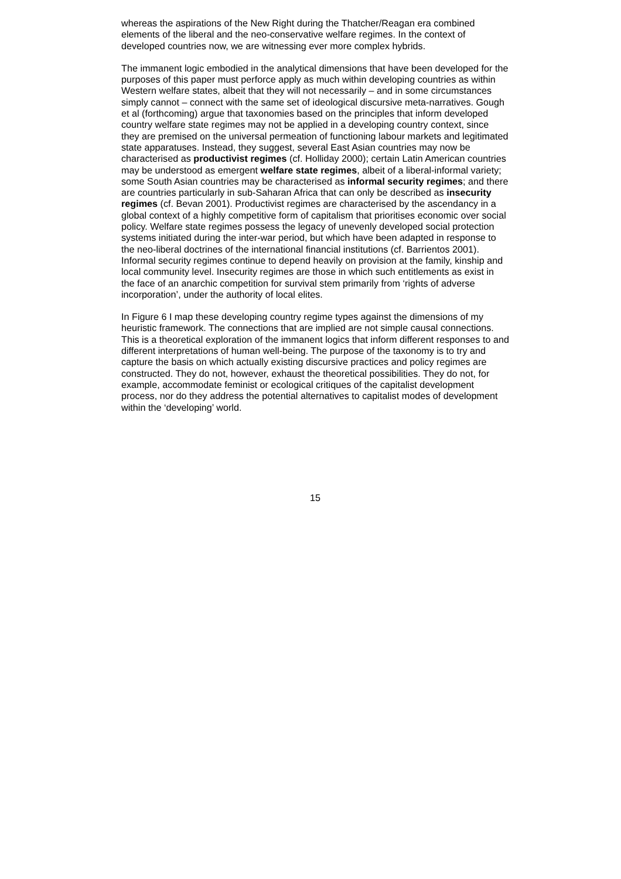whereas the aspirations of the New Right during the Thatcher/Reagan era combined elements of the liberal and the neo-conservative welfare regimes. In the context of developed countries now, we are witnessing ever more complex hybrids.
The immanent logic embodied in the analytical dimensions that have been developed for the purposes of this paper must perforce apply as much within developing countries as within Western welfare states, albeit that they will not necessarily – and in some circumstances simply cannot – connect with the same set of ideological discursive meta-narratives. Gough et al (forthcoming) argue that taxonomies based on the principles that inform developed country welfare state regimes may not be applied in a developing country context, since they are premised on the universal permeation of functioning labour markets and legitimated state apparatuses. Instead, they suggest, several East Asian countries may now be characterised as productivist regimes (cf. Holliday 2000); certain Latin American countries may be understood as emergent welfare state regimes, albeit of a liberal-informal variety; some South Asian countries may be characterised as informal security regimes; and there are countries particularly in sub-Saharan Africa that can only be described as insecurity regimes (cf. Bevan 2001). Productivist regimes are characterised by the ascendancy in a global context of a highly competitive form of capitalism that prioritises economic over social policy. Welfare state regimes possess the legacy of unevenly developed social protection systems initiated during the inter-war period, but which have been adapted in response to the neo-liberal doctrines of the international financial institutions (cf. Barrientos 2001). Informal security regimes continue to depend heavily on provision at the family, kinship and local community level. Insecurity regimes are those in which such entitlements as exist in the face of an anarchic competition for survival stem primarily from ‘rights of adverse incorporation’, under the authority of local elites.
In Figure 6 I map these developing country regime types against the dimensions of my heuristic framework. The connections that are implied are not simple causal connections. This is a theoretical exploration of the immanent logics that inform different responses to and different interpretations of human well-being. The purpose of the taxonomy is to try and capture the basis on which actually existing discursive practices and policy regimes are constructed. They do not, however, exhaust the theoretical possibilities. They do not, for example, accommodate feminist or ecological critiques of the capitalist development process, nor do they address the potential alternatives to capitalist modes of development within the ‘developing’ world.
15